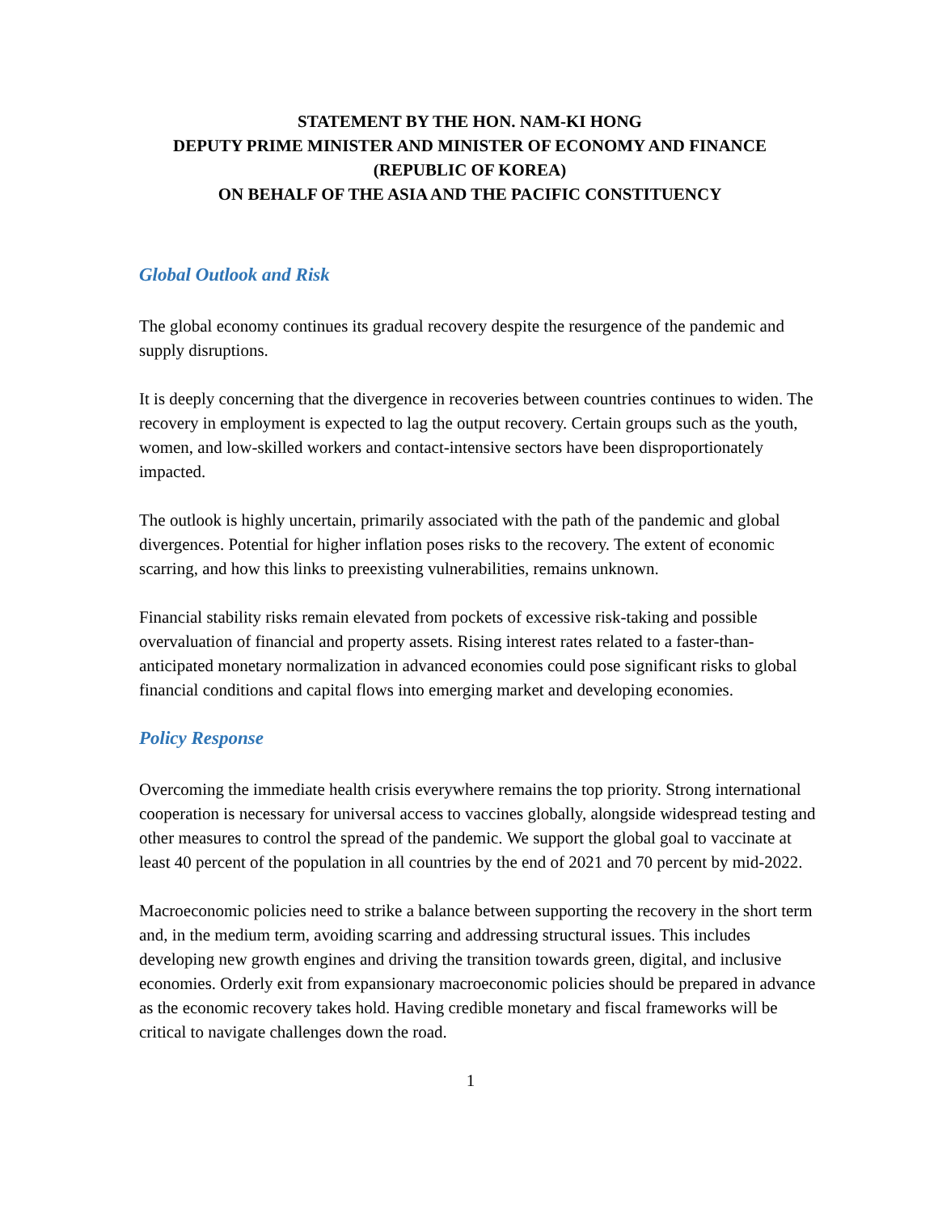STATEMENT BY THE HON. NAM-KI HONG
DEPUTY PRIME MINISTER AND MINISTER OF ECONOMY AND FINANCE
(REPUBLIC OF KOREA)
ON BEHALF OF THE ASIA AND THE PACIFIC CONSTITUENCY
Global Outlook and Risk
The global economy continues its gradual recovery despite the resurgence of the pandemic and supply disruptions.
It is deeply concerning that the divergence in recoveries between countries continues to widen. The recovery in employment is expected to lag the output recovery. Certain groups such as the youth, women, and low-skilled workers and contact-intensive sectors have been disproportionately impacted.
The outlook is highly uncertain, primarily associated with the path of the pandemic and global divergences. Potential for higher inflation poses risks to the recovery. The extent of economic scarring, and how this links to preexisting vulnerabilities, remains unknown.
Financial stability risks remain elevated from pockets of excessive risk-taking and possible overvaluation of financial and property assets. Rising interest rates related to a faster-than-anticipated monetary normalization in advanced economies could pose significant risks to global financial conditions and capital flows into emerging market and developing economies.
Policy Response
Overcoming the immediate health crisis everywhere remains the top priority. Strong international cooperation is necessary for universal access to vaccines globally, alongside widespread testing and other measures to control the spread of the pandemic. We support the global goal to vaccinate at least 40 percent of the population in all countries by the end of 2021 and 70 percent by mid-2022.
Macroeconomic policies need to strike a balance between supporting the recovery in the short term and, in the medium term, avoiding scarring and addressing structural issues. This includes developing new growth engines and driving the transition towards green, digital, and inclusive economies. Orderly exit from expansionary macroeconomic policies should be prepared in advance as the economic recovery takes hold. Having credible monetary and fiscal frameworks will be critical to navigate challenges down the road.
1